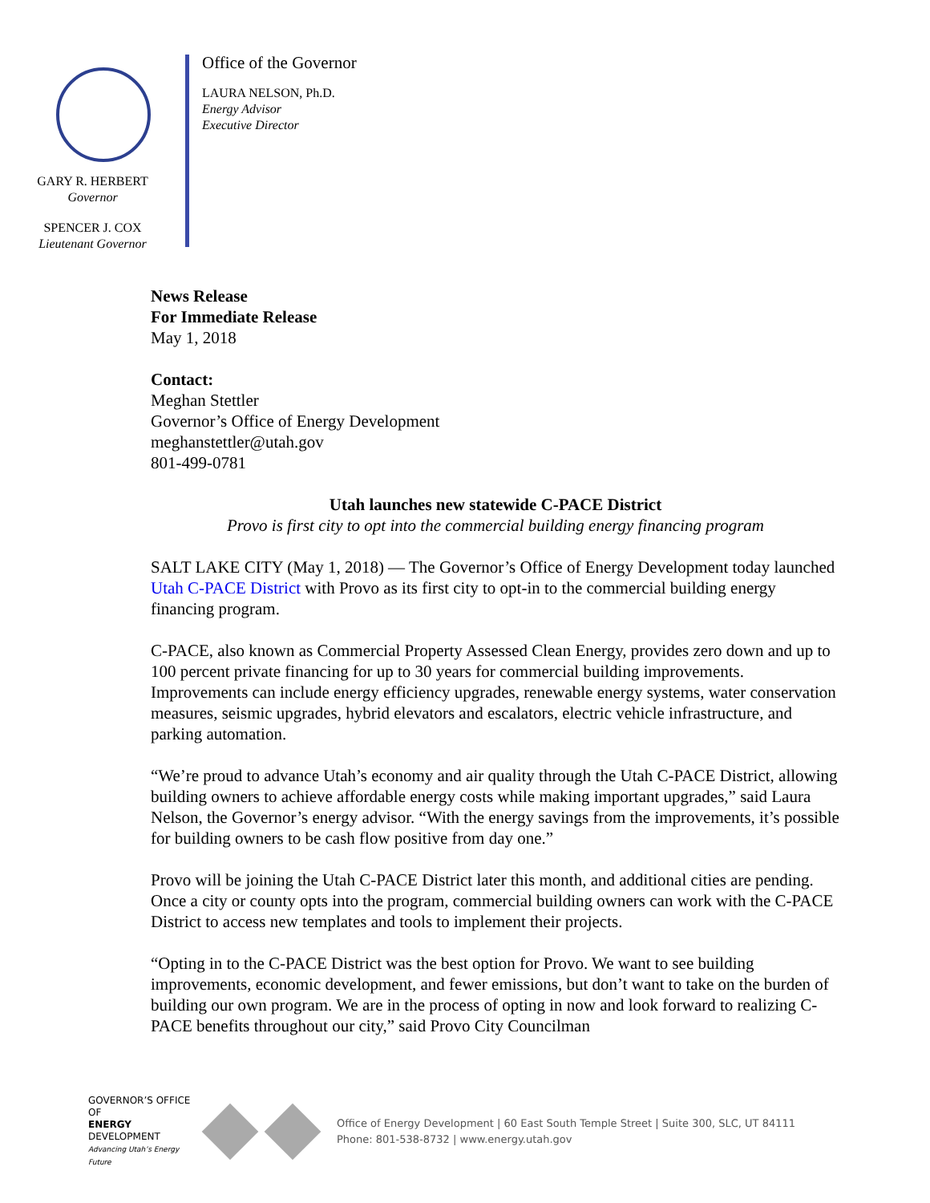GARY R. HERBERT
Governor
SPENCER J. COX
Lieutenant Governor
Office of the Governor
LAURA NELSON, Ph.D.
Energy Advisor
Executive Director
News Release
For Immediate Release
May 1, 2018
Contact:
Meghan Stettler
Governor’s Office of Energy Development
meghanstettler@utah.gov
801-499-0781
Utah launches new statewide C-PACE District
Provo is first city to opt into the commercial building energy financing program
SALT LAKE CITY (May 1, 2018) — The Governor’s Office of Energy Development today launched Utah C-PACE District with Provo as its first city to opt-in to the commercial building energy financing program.
C-PACE, also known as Commercial Property Assessed Clean Energy, provides zero down and up to 100 percent private financing for up to 30 years for commercial building improvements. Improvements can include energy efficiency upgrades, renewable energy systems, water conservation measures, seismic upgrades, hybrid elevators and escalators, electric vehicle infrastructure, and parking automation.
“We’re proud to advance Utah’s economy and air quality through the Utah C-PACE District, allowing building owners to achieve affordable energy costs while making important upgrades,” said Laura Nelson, the Governor’s energy advisor. “With the energy savings from the improvements, it’s possible for building owners to be cash flow positive from day one.”
Provo will be joining the Utah C-PACE District later this month, and additional cities are pending. Once a city or county opts into the program, commercial building owners can work with the C-PACE District to access new templates and tools to implement their projects.
“Opting in to the C-PACE District was the best option for Provo. We want to see building improvements, economic development, and fewer emissions, but don’t want to take on the burden of building our own program. We are in the process of opting in now and look forward to realizing C-PACE benefits throughout our city,” said Provo City Councilman
GOVERNOR’S OFFICE OF
ENERGY DEVELOPMENT
Advancing Utah’s Energy Future
Office of Energy Development | 60 East South Temple Street | Suite 300, SLC, UT 84111
Phone: 801-538-8732 | www.energy.utah.gov